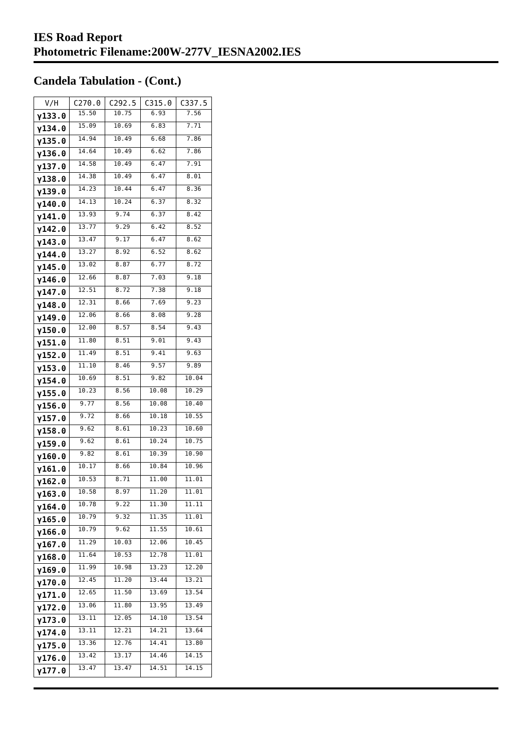IES Road Report
Photometric Filename:200W-277V_IESNA2002.IES
Candela Tabulation - (Cont.)
| V/H | C270.0 | C292.5 | C315.0 | C337.5 |
| --- | --- | --- | --- | --- |
| γ133.0 | 15.50 | 10.75 | 6.93 | 7.56 |
| γ134.0 | 15.09 | 10.69 | 6.83 | 7.71 |
| γ135.0 | 14.94 | 10.49 | 6.68 | 7.86 |
| γ136.0 | 14.64 | 10.49 | 6.62 | 7.86 |
| γ137.0 | 14.58 | 10.49 | 6.47 | 7.91 |
| γ138.0 | 14.38 | 10.49 | 6.47 | 8.01 |
| γ139.0 | 14.23 | 10.44 | 6.47 | 8.36 |
| γ140.0 | 14.13 | 10.24 | 6.37 | 8.32 |
| γ141.0 | 13.93 | 9.74 | 6.37 | 8.42 |
| γ142.0 | 13.77 | 9.29 | 6.42 | 8.52 |
| γ143.0 | 13.47 | 9.17 | 6.47 | 8.62 |
| γ144.0 | 13.27 | 8.92 | 6.52 | 8.62 |
| γ145.0 | 13.02 | 8.87 | 6.77 | 8.72 |
| γ146.0 | 12.66 | 8.87 | 7.03 | 9.18 |
| γ147.0 | 12.51 | 8.72 | 7.38 | 9.18 |
| γ148.0 | 12.31 | 8.66 | 7.69 | 9.23 |
| γ149.0 | 12.06 | 8.66 | 8.08 | 9.28 |
| γ150.0 | 12.00 | 8.57 | 8.54 | 9.43 |
| γ151.0 | 11.80 | 8.51 | 9.01 | 9.43 |
| γ152.0 | 11.49 | 8.51 | 9.41 | 9.63 |
| γ153.0 | 11.10 | 8.46 | 9.57 | 9.89 |
| γ154.0 | 10.69 | 8.51 | 9.82 | 10.04 |
| γ155.0 | 10.23 | 8.56 | 10.08 | 10.29 |
| γ156.0 | 9.77 | 8.56 | 10.08 | 10.40 |
| γ157.0 | 9.72 | 8.66 | 10.18 | 10.55 |
| γ158.0 | 9.62 | 8.61 | 10.23 | 10.60 |
| γ159.0 | 9.62 | 8.61 | 10.24 | 10.75 |
| γ160.0 | 9.82 | 8.61 | 10.39 | 10.90 |
| γ161.0 | 10.17 | 8.66 | 10.84 | 10.96 |
| γ162.0 | 10.53 | 8.71 | 11.00 | 11.01 |
| γ163.0 | 10.58 | 8.97 | 11.20 | 11.01 |
| γ164.0 | 10.78 | 9.22 | 11.30 | 11.11 |
| γ165.0 | 10.79 | 9.32 | 11.35 | 11.01 |
| γ166.0 | 10.79 | 9.62 | 11.55 | 10.61 |
| γ167.0 | 11.29 | 10.03 | 12.06 | 10.45 |
| γ168.0 | 11.64 | 10.53 | 12.78 | 11.01 |
| γ169.0 | 11.99 | 10.98 | 13.23 | 12.20 |
| γ170.0 | 12.45 | 11.20 | 13.44 | 13.21 |
| γ171.0 | 12.65 | 11.50 | 13.69 | 13.54 |
| γ172.0 | 13.06 | 11.80 | 13.95 | 13.49 |
| γ173.0 | 13.11 | 12.05 | 14.10 | 13.54 |
| γ174.0 | 13.11 | 12.21 | 14.21 | 13.64 |
| γ175.0 | 13.36 | 12.76 | 14.41 | 13.80 |
| γ176.0 | 13.42 | 13.17 | 14.46 | 14.15 |
| γ177.0 | 13.47 | 13.47 | 14.51 | 14.15 |